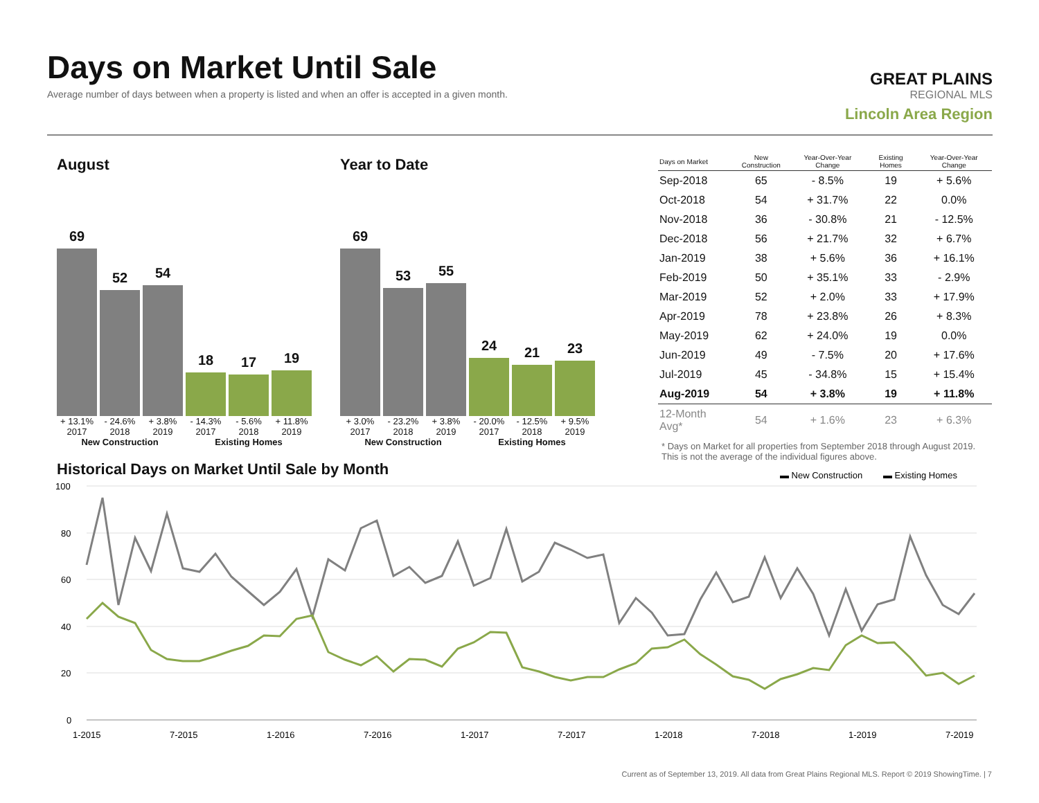Days on Market Until Sale
Average number of days between when a property is listed and when an offer is accepted in a given month.
GREAT PLAINS
REGIONAL MLS
Lincoln Area Region
August
69
52
54
18
17
19
+ 13.1% - 24.6% + 3.8% - 14.3% - 5.6% + 11.8%
2017 2018 2019 2017 2018 2019
New Construction Existing Homes
Year to Date
69
53
55
24
21
23
+ 3.0% - 23.2% + 3.8% - 20.0% - 12.5% + 9.5%
2017 2018 2019 2017 2018 2019
New Construction Existing Homes
| Days on Market | New Construction | Year-Over-Year Change | Existing Homes | Year-Over-Year Change |
| --- | --- | --- | --- | --- |
| Sep-2018 | 65 | - 8.5% | 19 | + 5.6% |
| Oct-2018 | 54 | + 31.7% | 22 | 0.0% |
| Nov-2018 | 36 | - 30.8% | 21 | - 12.5% |
| Dec-2018 | 56 | + 21.7% | 32 | + 6.7% |
| Jan-2019 | 38 | + 5.6% | 36 | + 16.1% |
| Feb-2019 | 50 | + 35.1% | 33 | - 2.9% |
| Mar-2019 | 52 | + 2.0% | 33 | + 17.9% |
| Apr-2019 | 78 | + 23.8% | 26 | + 8.3% |
| May-2019 | 62 | + 24.0% | 19 | 0.0% |
| Jun-2019 | 49 | - 7.5% | 20 | + 17.6% |
| Jul-2019 | 45 | - 34.8% | 15 | + 15.4% |
| Aug-2019 | 54 | + 3.8% | 19 | + 11.8% |
| 12-Month Avg* | 54 | + 1.6% | 23 | + 6.3% |
* Days on Market for all properties from September 2018 through August 2019. This is not the average of the individual figures above.
Historical Days on Market Until Sale by Month
▬ New Construction
▬ Existing Homes
100
80
60
40
20
0
1-2015
7-2015
1-2016
7-2016
1-2017
7-2017
1-2018
7-2018
1-2019
7-2019
Current as of September 13, 2019. All data from Great Plains Regional MLS. Report © 2019 ShowingTime. | 7